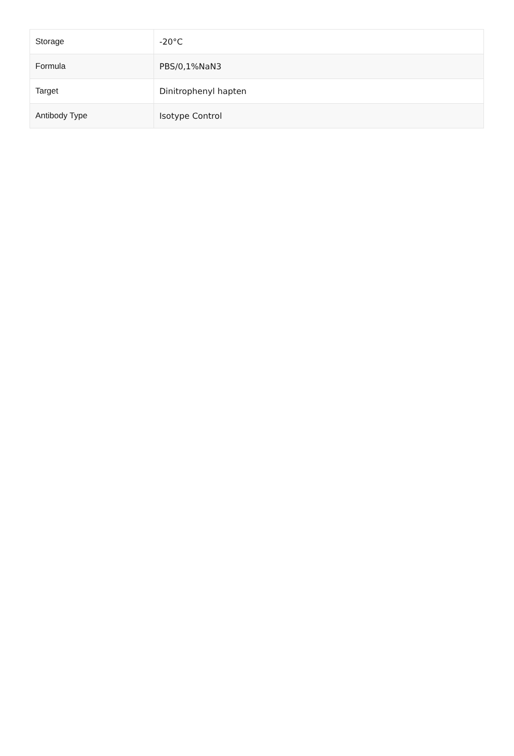| Storage | -20°C |
| Formula | PBS/0,1%NaN3 |
| Target | Dinitrophenyl hapten |
| Antibody Type | Isotype Control |